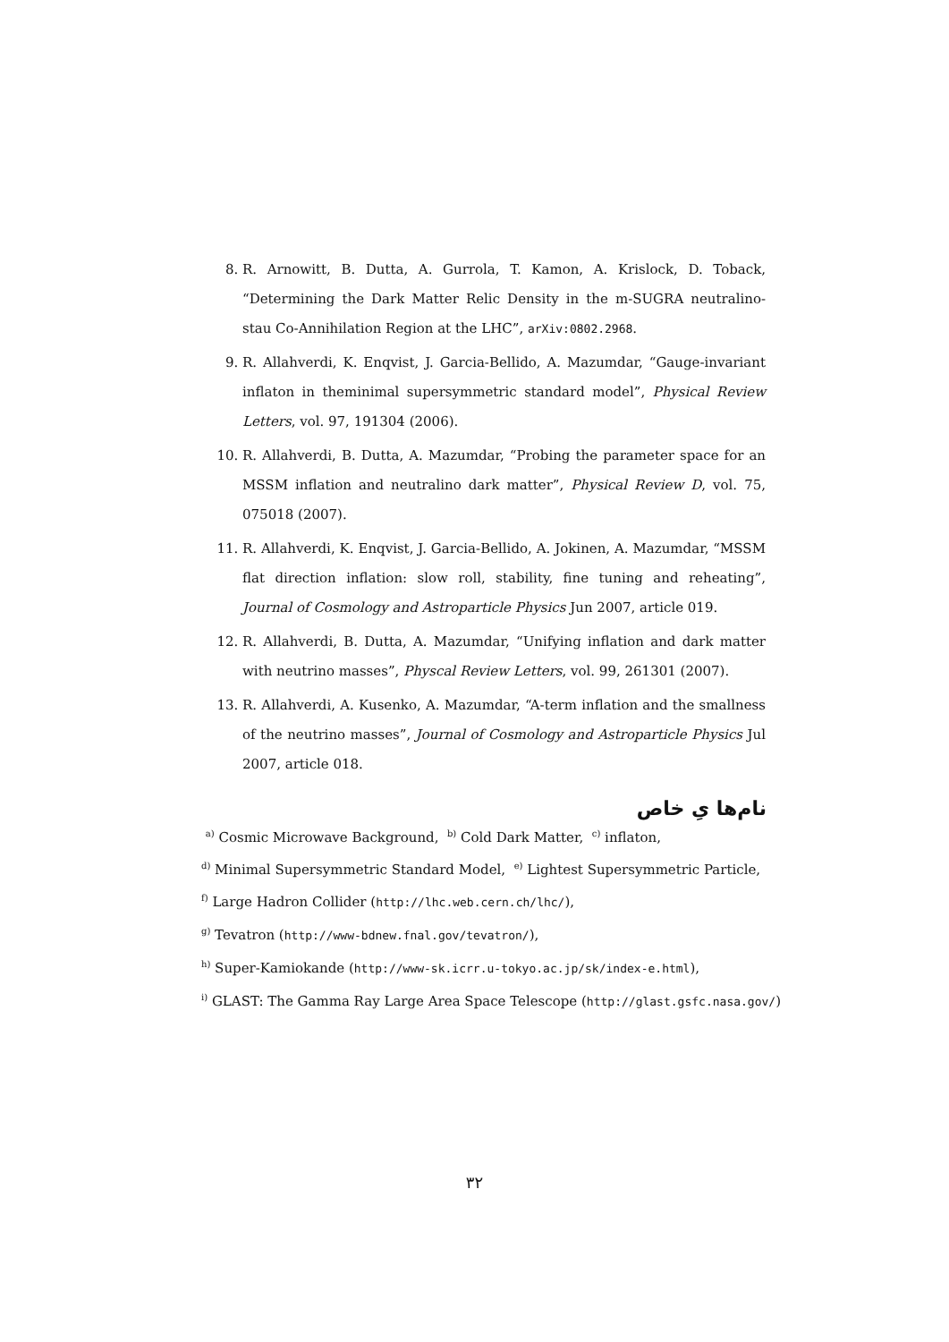8. R. Arnowitt, B. Dutta, A. Gurrola, T. Kamon, A. Krislock, D. Toback, “Determining the Dark Matter Relic Density in the m-SUGRA neutralino-stau Co-Annihilation Region at the LHC”, arXiv:0802.2968.
9. R. Allahverdi, K. Enqvist, J. Garcia-Bellido, A. Mazumdar, “Gauge-invariant inflaton in theminimal supersymmetric standard model”, Physical Review Letters, vol. 97, 191304 (2006).
10. R. Allahverdi, B. Dutta, A. Mazumdar, “Probing the parameter space for an MSSM inflation and neutralino dark matter”, Physical Review D, vol. 75, 075018 (2007).
11. R. Allahverdi, K. Enqvist, J. Garcia-Bellido, A. Jokinen, A. Mazumdar, “MSSM flat direction inflation: slow roll, stability, fine tuning and reheating”, Journal of Cosmology and Astroparticle Physics Jun 2007, article 019.
12. R. Allahverdi, B. Dutta, A. Mazumdar, “Unifying inflation and dark matter with neutrino masses”, Physcal Review Letters, vol. 99, 261301 (2007).
13. R. Allahverdi, A. Kusenko, A. Mazumdar, “A-term inflation and the smallness of the neutrino masses”, Journal of Cosmology and Astroparticle Physics Jul 2007, article 018.
نام‌ها یِ خاص
<sup>a)</sup> Cosmic Microwave Background, <sup>b)</sup> Cold Dark Matter, <sup>c)</sup> inflaton,
<sup>d)</sup> Minimal Supersymmetric Standard Model, <sup>e)</sup> Lightest Supersymmetric Particle,
<sup>f)</sup> Large Hadron Collider (http://lhc.web.cern.ch/lhc/),
<sup>g)</sup> Tevatron (http://www-bdnew.fnal.gov/tevatron/),
<sup>h)</sup> Super-Kamiokande (http://www-sk.icrr.u-tokyo.ac.jp/sk/index-e.html),
<sup>i)</sup> GLAST: The Gamma Ray Large Area Space Telescope (http://glast.gsfc.nasa.gov/)
۳۲